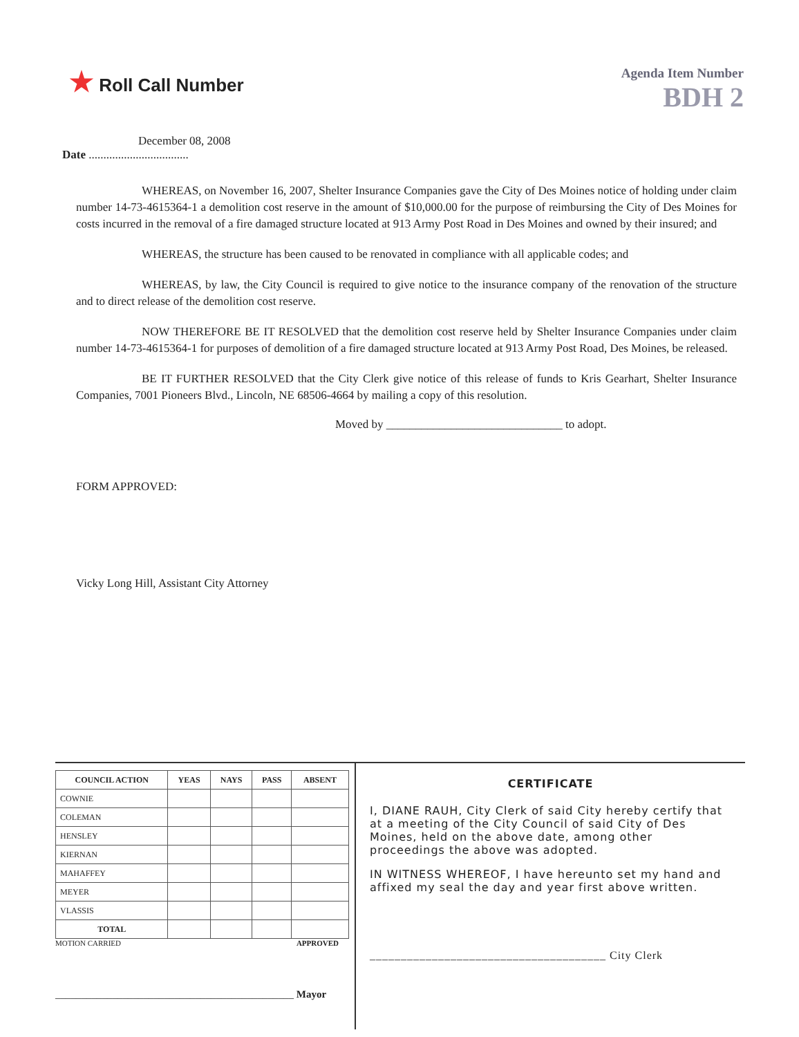★ Roll Call Number
Agenda Item Number
BDH 2
December 08, 2008
Date ..................................
WHEREAS, on November 16, 2007, Shelter Insurance Companies gave the City of Des Moines notice of holding under claim number 14-73-4615364-1 a demolition cost reserve in the amount of $10,000.00 for the purpose of reimbursing the City of Des Moines for costs incurred in the removal of a fire damaged structure located at 913 Army Post Road in Des Moines and owned by their insured; and
WHEREAS, the structure has been caused to be renovated in compliance with all applicable codes; and
WHEREAS, by law, the City Council is required to give notice to the insurance company of the renovation of the structure and to direct release of the demolition cost reserve.
NOW THEREFORE BE IT RESOLVED that the demolition cost reserve held by Shelter Insurance Companies under claim number 14-73-4615364-1 for purposes of demolition of a fire damaged structure located at 913 Army Post Road, Des Moines, be released.
BE IT FURTHER RESOLVED that the City Clerk give notice of this release of funds to Kris Gearhart, Shelter Insurance Companies, 7001 Pioneers Blvd., Lincoln, NE 68506-4664 by mailing a copy of this resolution.
Moved by ______________________________ to adopt.
FORM APPROVED:
Vicky Long Hill, Assistant City Attorney
| COUNCIL ACTION | YEAS | NAYS | PASS | ABSENT |
| --- | --- | --- | --- | --- |
| COWNIE | | | | |
| COLEMAN | | | | |
| HENSLEY | | | | |
| KIERNAN | | | | |
| MAHAFFEY | | | | |
| MEYER | | | | |
| VLASSIS | | | | |
| TOTAL | | | | |
MOTION CARRIED APPROVED
______________________________________________ Mayor
CERTIFICATE
I, DIANE RAUH, City Clerk of said City hereby certify that at a meeting of the City Council of said City of Des Moines, held on the above date, among other proceedings the above was adopted.
IN WITNESS WHEREOF, I have hereunto set my hand and affixed my seal the day and year first above written.
______________________________________ City Clerk